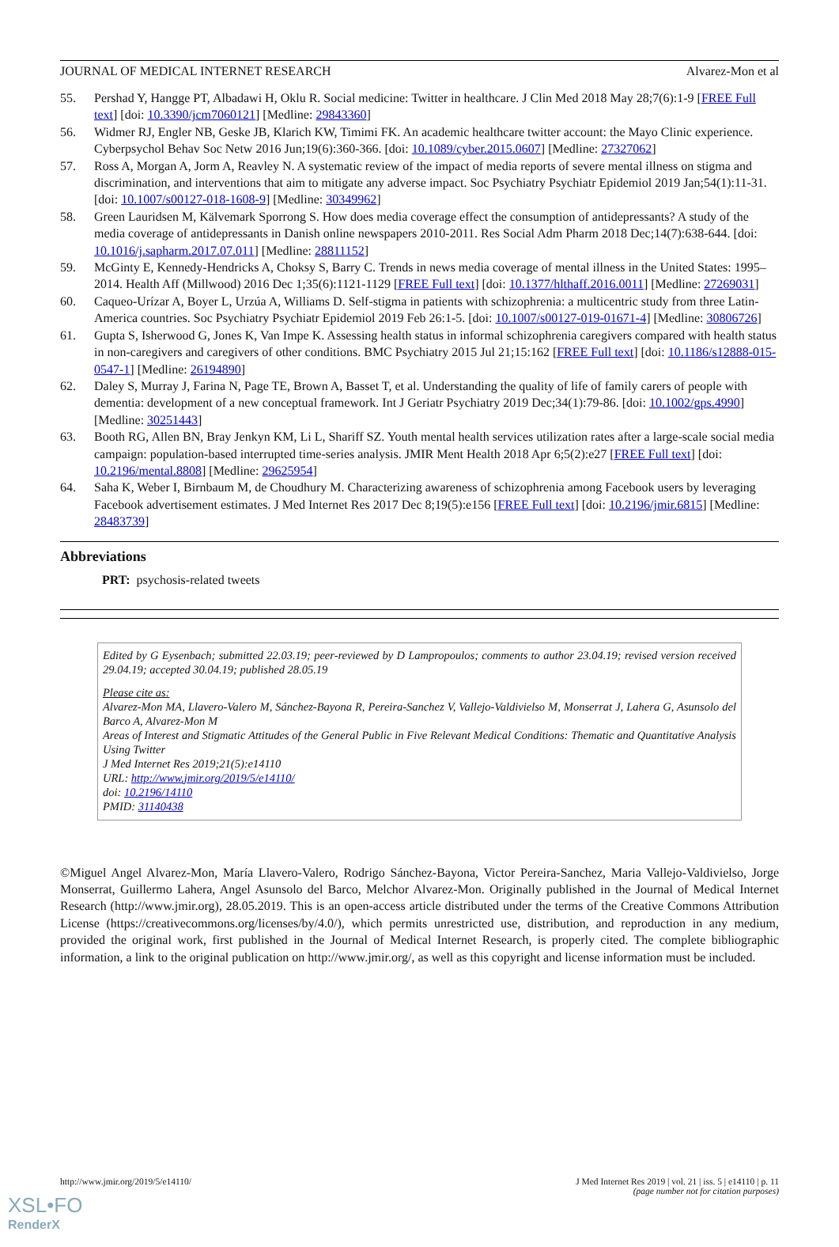JOURNAL OF MEDICAL INTERNET RESEARCH Alvarez-Mon et al
55. Pershad Y, Hangge PT, Albadawi H, Oklu R. Social medicine: Twitter in healthcare. J Clin Med 2018 May 28;7(6):1-9 [FREE Full text] [doi: 10.3390/jcm7060121] [Medline: 29843360]
56. Widmer RJ, Engler NB, Geske JB, Klarich KW, Timimi FK. An academic healthcare twitter account: the Mayo Clinic experience. Cyberpsychol Behav Soc Netw 2016 Jun;19(6):360-366. [doi: 10.1089/cyber.2015.0607] [Medline: 27327062]
57. Ross A, Morgan A, Jorm A, Reavley N. A systematic review of the impact of media reports of severe mental illness on stigma and discrimination, and interventions that aim to mitigate any adverse impact. Soc Psychiatry Psychiatr Epidemiol 2019 Jan;54(1):11-31. [doi: 10.1007/s00127-018-1608-9] [Medline: 30349962]
58. Green Lauridsen M, Kälvemark Sporrong S. How does media coverage effect the consumption of antidepressants? A study of the media coverage of antidepressants in Danish online newspapers 2010-2011. Res Social Adm Pharm 2018 Dec;14(7):638-644. [doi: 10.1016/j.sapharm.2017.07.011] [Medline: 28811152]
59. McGinty E, Kennedy-Hendricks A, Choksy S, Barry C. Trends in news media coverage of mental illness in the United States: 1995–2014. Health Aff (Millwood) 2016 Dec 1;35(6):1121-1129 [FREE Full text] [doi: 10.1377/hlthaff.2016.0011] [Medline: 27269031]
60. Caqueo-Urízar A, Boyer L, Urzúa A, Williams D. Self-stigma in patients with schizophrenia: a multicentric study from three Latin-America countries. Soc Psychiatry Psychiatr Epidemiol 2019 Feb 26:1-5. [doi: 10.1007/s00127-019-01671-4] [Medline: 30806726]
61. Gupta S, Isherwood G, Jones K, Van Impe K. Assessing health status in informal schizophrenia caregivers compared with health status in non-caregivers and caregivers of other conditions. BMC Psychiatry 2015 Jul 21;15:162 [FREE Full text] [doi: 10.1186/s12888-015-0547-1] [Medline: 26194890]
62. Daley S, Murray J, Farina N, Page TE, Brown A, Basset T, et al. Understanding the quality of life of family carers of people with dementia: development of a new conceptual framework. Int J Geriatr Psychiatry 2019 Dec;34(1):79-86. [doi: 10.1002/gps.4990] [Medline: 30251443]
63. Booth RG, Allen BN, Bray Jenkyn KM, Li L, Shariff SZ. Youth mental health services utilization rates after a large-scale social media campaign: population-based interrupted time-series analysis. JMIR Ment Health 2018 Apr 6;5(2):e27 [FREE Full text] [doi: 10.2196/mental.8808] [Medline: 29625954]
64. Saha K, Weber I, Birnbaum M, de Choudhury M. Characterizing awareness of schizophrenia among Facebook users by leveraging Facebook advertisement estimates. J Med Internet Res 2017 Dec 8;19(5):e156 [FREE Full text] [doi: 10.2196/jmir.6815] [Medline: 28483739]
Abbreviations
PRT: psychosis-related tweets
Edited by G Eysenbach; submitted 22.03.19; peer-reviewed by D Lampropoulos; comments to author 23.04.19; revised version received 29.04.19; accepted 30.04.19; published 28.05.19
Please cite as:
Alvarez-Mon MA, Llavero-Valero M, Sánchez-Bayona R, Pereira-Sanchez V, Vallejo-Valdivielso M, Monserrat J, Lahera G, Asunsolo del Barco A, Alvarez-Mon M
Areas of Interest and Stigmatic Attitudes of the General Public in Five Relevant Medical Conditions: Thematic and Quantitative Analysis Using Twitter
J Med Internet Res 2019;21(5):e14110
URL: http://www.jmir.org/2019/5/e14110/
doi: 10.2196/14110
PMID: 31140438
©Miguel Angel Alvarez-Mon, María Llavero-Valero, Rodrigo Sánchez-Bayona, Victor Pereira-Sanchez, Maria Vallejo-Valdivielso, Jorge Monserrat, Guillermo Lahera, Angel Asunsolo del Barco, Melchor Alvarez-Mon. Originally published in the Journal of Medical Internet Research (http://www.jmir.org), 28.05.2019. This is an open-access article distributed under the terms of the Creative Commons Attribution License (https://creativecommons.org/licenses/by/4.0/), which permits unrestricted use, distribution, and reproduction in any medium, provided the original work, first published in the Journal of Medical Internet Research, is properly cited. The complete bibliographic information, a link to the original publication on http://www.jmir.org/, as well as this copyright and license information must be included.
http://www.jmir.org/2019/5/e14110/ J Med Internet Res 2019 | vol. 21 | iss. 5 | e14110 | p. 11
(page number not for citation purposes)
XSL•FO
RenderX